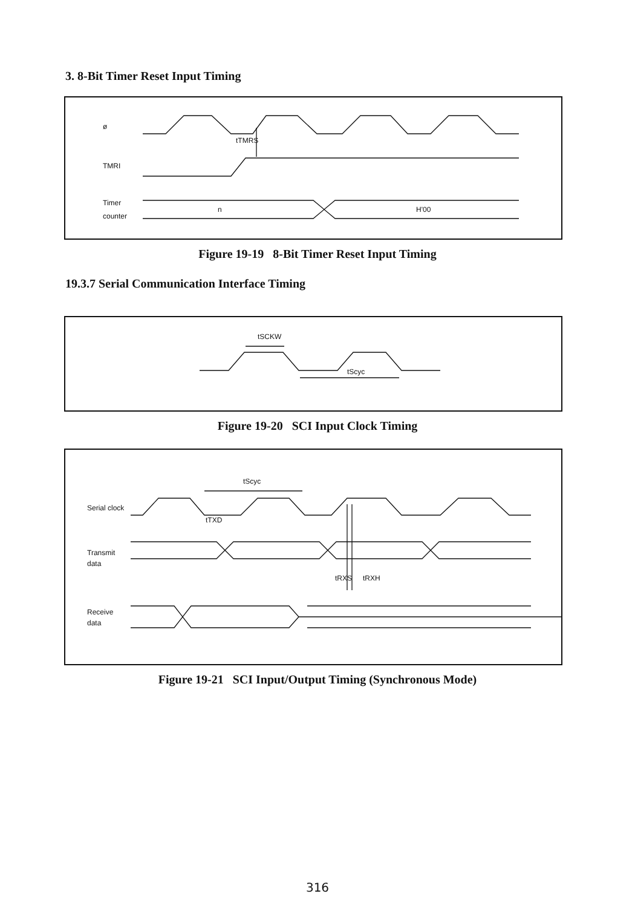3. 8-Bit Timer Reset Input Timing
ø
TMRI
Timer
counter
tTMRS
n
H'00
Figure 19-19 8-Bit Timer Reset Input Timing
19.3.7 Serial Communication Interface Timing
tSCKW
tScyc
Figure 19-20 SCI Input Clock Timing
Serial clock
Transmit
data
Receive
data
tScyc
tTXD
tRXS
tRXH
Figure 19-21 SCI Input/Output Timing (Synchronous Mode)
316